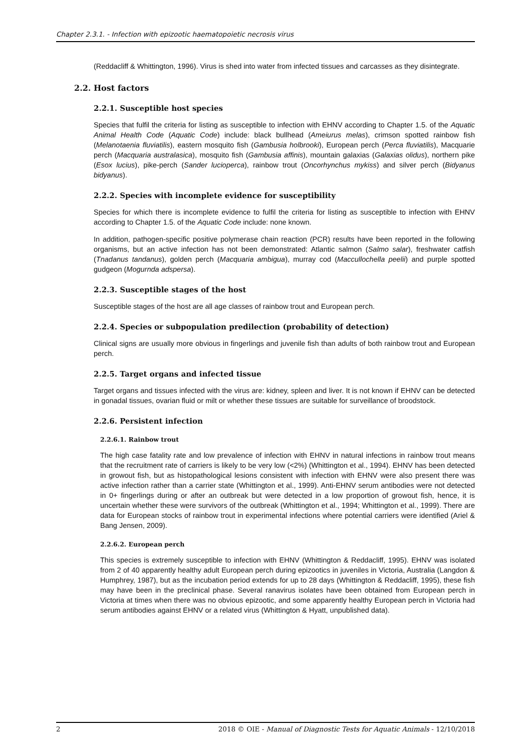Chapter 2.3.1. - Infection with epizootic haematopoietic necrosis virus
(Reddacliff & Whittington, 1996). Virus is shed into water from infected tissues and carcasses as they disintegrate.
2.2. Host factors
2.2.1. Susceptible host species
Species that fulfil the criteria for listing as susceptible to infection with EHNV according to Chapter 1.5. of the Aquatic Animal Health Code (Aquatic Code) include: black bullhead (Ameiurus melas), crimson spotted rainbow fish (Melanotaenia fluviatilis), eastern mosquito fish (Gambusia holbrooki), European perch (Perca fluviatilis), Macquarie perch (Macquaria australasica), mosquito fish (Gambusia affinis), mountain galaxias (Galaxias olidus), northern pike (Esox lucius), pike-perch (Sander lucioperca), rainbow trout (Oncorhynchus mykiss) and silver perch (Bidyanus bidyanus).
2.2.2. Species with incomplete evidence for susceptibility
Species for which there is incomplete evidence to fulfil the criteria for listing as susceptible to infection with EHNV according to Chapter 1.5. of the Aquatic Code include: none known.
In addition, pathogen-specific positive polymerase chain reaction (PCR) results have been reported in the following organisms, but an active infection has not been demonstrated: Atlantic salmon (Salmo salar), freshwater catfish (Tnadanus tandanus), golden perch (Macquaria ambigua), murray cod (Maccullochella peelii) and purple spotted gudgeon (Mogurnda adspersa).
2.2.3. Susceptible stages of the host
Susceptible stages of the host are all age classes of rainbow trout and European perch.
2.2.4. Species or subpopulation predilection (probability of detection)
Clinical signs are usually more obvious in fingerlings and juvenile fish than adults of both rainbow trout and European perch.
2.2.5. Target organs and infected tissue
Target organs and tissues infected with the virus are: kidney, spleen and liver. It is not known if EHNV can be detected in gonadal tissues, ovarian fluid or milt or whether these tissues are suitable for surveillance of broodstock.
2.2.6. Persistent infection
2.2.6.1. Rainbow trout
The high case fatality rate and low prevalence of infection with EHNV in natural infections in rainbow trout means that the recruitment rate of carriers is likely to be very low (<2%) (Whittington et al., 1994). EHNV has been detected in growout fish, but as histopathological lesions consistent with infection with EHNV were also present there was active infection rather than a carrier state (Whittington et al., 1999). Anti-EHNV serum antibodies were not detected in 0+ fingerlings during or after an outbreak but were detected in a low proportion of growout fish, hence, it is uncertain whether these were survivors of the outbreak (Whittington et al., 1994; Whittington et al., 1999). There are data for European stocks of rainbow trout in experimental infections where potential carriers were identified (Ariel & Bang Jensen, 2009).
2.2.6.2. European perch
This species is extremely susceptible to infection with EHNV (Whittington & Reddacliff, 1995). EHNV was isolated from 2 of 40 apparently healthy adult European perch during epizootics in juveniles in Victoria, Australia (Langdon & Humphrey, 1987), but as the incubation period extends for up to 28 days (Whittington & Reddacliff, 1995), these fish may have been in the preclinical phase. Several ranavirus isolates have been obtained from European perch in Victoria at times when there was no obvious epizootic, and some apparently healthy European perch in Victoria had serum antibodies against EHNV or a related virus (Whittington & Hyatt, unpublished data).
2 2018 © OIE - Manual of Diagnostic Tests for Aquatic Animals - 12/10/2018